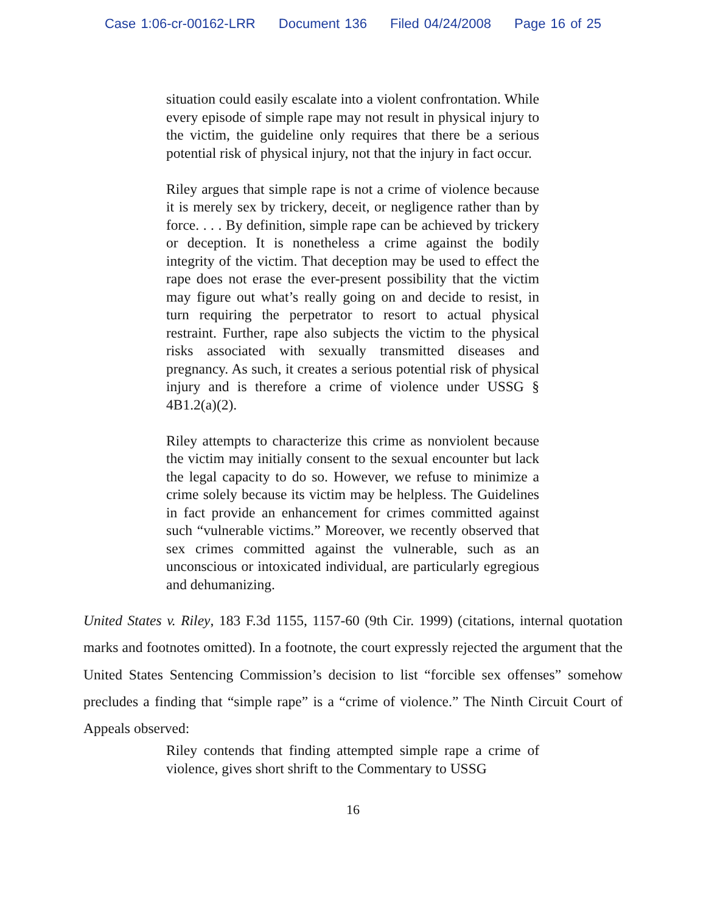Case 1:06-cr-00162-LRR Document 136 Filed 04/24/2008 Page 16 of 25
situation could easily escalate into a violent confrontation. While every episode of simple rape may not result in physical injury to the victim, the guideline only requires that there be a serious potential risk of physical injury, not that the injury in fact occur.
Riley argues that simple rape is not a crime of violence because it is merely sex by trickery, deceit, or negligence rather than by force. . . . By definition, simple rape can be achieved by trickery or deception. It is nonetheless a crime against the bodily integrity of the victim. That deception may be used to effect the rape does not erase the ever-present possibility that the victim may figure out what’s really going on and decide to resist, in turn requiring the perpetrator to resort to actual physical restraint. Further, rape also subjects the victim to the physical risks associated with sexually transmitted diseases and pregnancy. As such, it creates a serious potential risk of physical injury and is therefore a crime of violence under USSG § 4B1.2(a)(2).
Riley attempts to characterize this crime as nonviolent because the victim may initially consent to the sexual encounter but lack the legal capacity to do so. However, we refuse to minimize a crime solely because its victim may be helpless. The Guidelines in fact provide an enhancement for crimes committed against such “vulnerable victims.” Moreover, we recently observed that sex crimes committed against the vulnerable, such as an unconscious or intoxicated individual, are particularly egregious and dehumanizing.
United States v. Riley, 183 F.3d 1155, 1157-60 (9th Cir. 1999) (citations, internal quotation marks and footnotes omitted). In a footnote, the court expressly rejected the argument that the United States Sentencing Commission’s decision to list “forcible sex offenses” somehow precludes a finding that “simple rape” is a “crime of violence.” The Ninth Circuit Court of Appeals observed:
Riley contends that finding attempted simple rape a crime of violence, gives short shrift to the Commentary to USSG
16